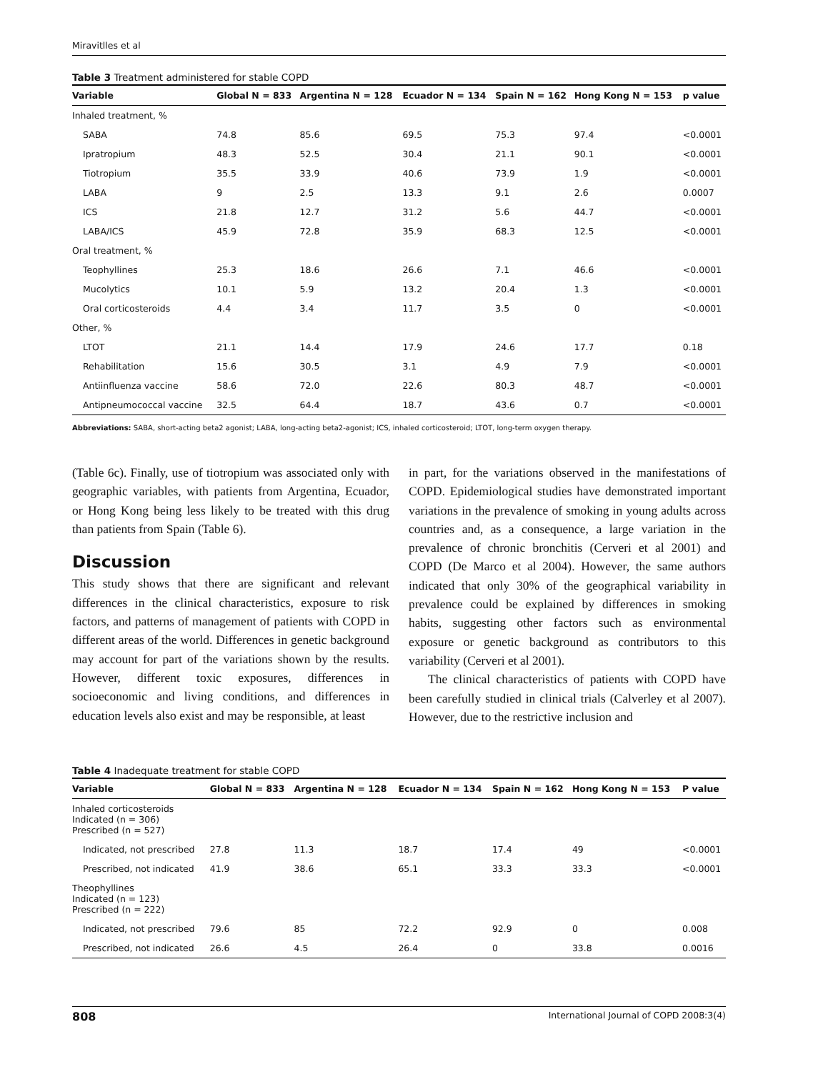Miravitlles et al
Table 3 Treatment administered for stable COPD
| Variable | Global N = 833 | Argentina N = 128 | Ecuador N = 134 | Spain N = 162 | Hong Kong N = 153 | p value |
| --- | --- | --- | --- | --- | --- | --- |
| Inhaled treatment, % | | | | | | |
| SABA | 74.8 | 85.6 | 69.5 | 75.3 | 97.4 | <0.0001 |
| Ipratropium | 48.3 | 52.5 | 30.4 | 21.1 | 90.1 | <0.0001 |
| Tiotropium | 35.5 | 33.9 | 40.6 | 73.9 | 1.9 | <0.0001 |
| LABA | 9 | 2.5 | 13.3 | 9.1 | 2.6 | 0.0007 |
| ICS | 21.8 | 12.7 | 31.2 | 5.6 | 44.7 | <0.0001 |
| LABA/ICS | 45.9 | 72.8 | 35.9 | 68.3 | 12.5 | <0.0001 |
| Oral treatment, % | | | | | | |
| Teophyllines | 25.3 | 18.6 | 26.6 | 7.1 | 46.6 | <0.0001 |
| Mucolytics | 10.1 | 5.9 | 13.2 | 20.4 | 1.3 | <0.0001 |
| Oral corticosteroids | 4.4 | 3.4 | 11.7 | 3.5 | 0 | <0.0001 |
| Other, % | | | | | | |
| LTOT | 21.1 | 14.4 | 17.9 | 24.6 | 17.7 | 0.18 |
| Rehabilitation | 15.6 | 30.5 | 3.1 | 4.9 | 7.9 | <0.0001 |
| Antiinfluenza vaccine | 58.6 | 72.0 | 22.6 | 80.3 | 48.7 | <0.0001 |
| Antipneumococcal vaccine | 32.5 | 64.4 | 18.7 | 43.6 | 0.7 | <0.0001 |
Abbreviations: SABA, short-acting beta2 agonist; LABA, long-acting beta2-agonist; ICS, inhaled corticosteroid; LTOT, long-term oxygen therapy.
(Table 6c). Finally, use of tiotropium was associated only with geographic variables, with patients from Argentina, Ecuador, or Hong Kong being less likely to be treated with this drug than patients from Spain (Table 6).
Discussion
This study shows that there are significant and relevant differences in the clinical characteristics, exposure to risk factors, and patterns of management of patients with COPD in different areas of the world. Differences in genetic background may account for part of the variations shown by the results. However, different toxic exposures, differences in socioeconomic and living conditions, and differences in education levels also exist and may be responsible, at least
in part, for the variations observed in the manifestations of COPD. Epidemiological studies have demonstrated important variations in the prevalence of smoking in young adults across countries and, as a consequence, a large variation in the prevalence of chronic bronchitis (Cerveri et al 2001) and COPD (De Marco et al 2004). However, the same authors indicated that only 30% of the geographical variability in prevalence could be explained by differences in smoking habits, suggesting other factors such as environmental exposure or genetic background as contributors to this variability (Cerveri et al 2001).
The clinical characteristics of patients with COPD have been carefully studied in clinical trials (Calverley et al 2007). However, due to the restrictive inclusion and
Table 4 Inadequate treatment for stable COPD
| Variable | Global N = 833 | Argentina N = 128 | Ecuador N = 134 | Spain N = 162 | Hong Kong N = 153 | P value |
| --- | --- | --- | --- | --- | --- | --- |
| Inhaled corticosteroids Indicated (n = 306) Prescribed (n = 527) | | | | | | |
| Indicated, not prescribed | 27.8 | 11.3 | 18.7 | 17.4 | 49 | <0.0001 |
| Prescribed, not indicated | 41.9 | 38.6 | 65.1 | 33.3 | 33.3 | <0.0001 |
| Theophyllines Indicated (n = 123) Prescribed (n = 222) | | | | | | |
| Indicated, not prescribed | 79.6 | 85 | 72.2 | 92.9 | 0 | 0.008 |
| Prescribed, not indicated | 26.6 | 4.5 | 26.4 | 0 | 33.8 | 0.0016 |
808 International Journal of COPD 2008:3(4)